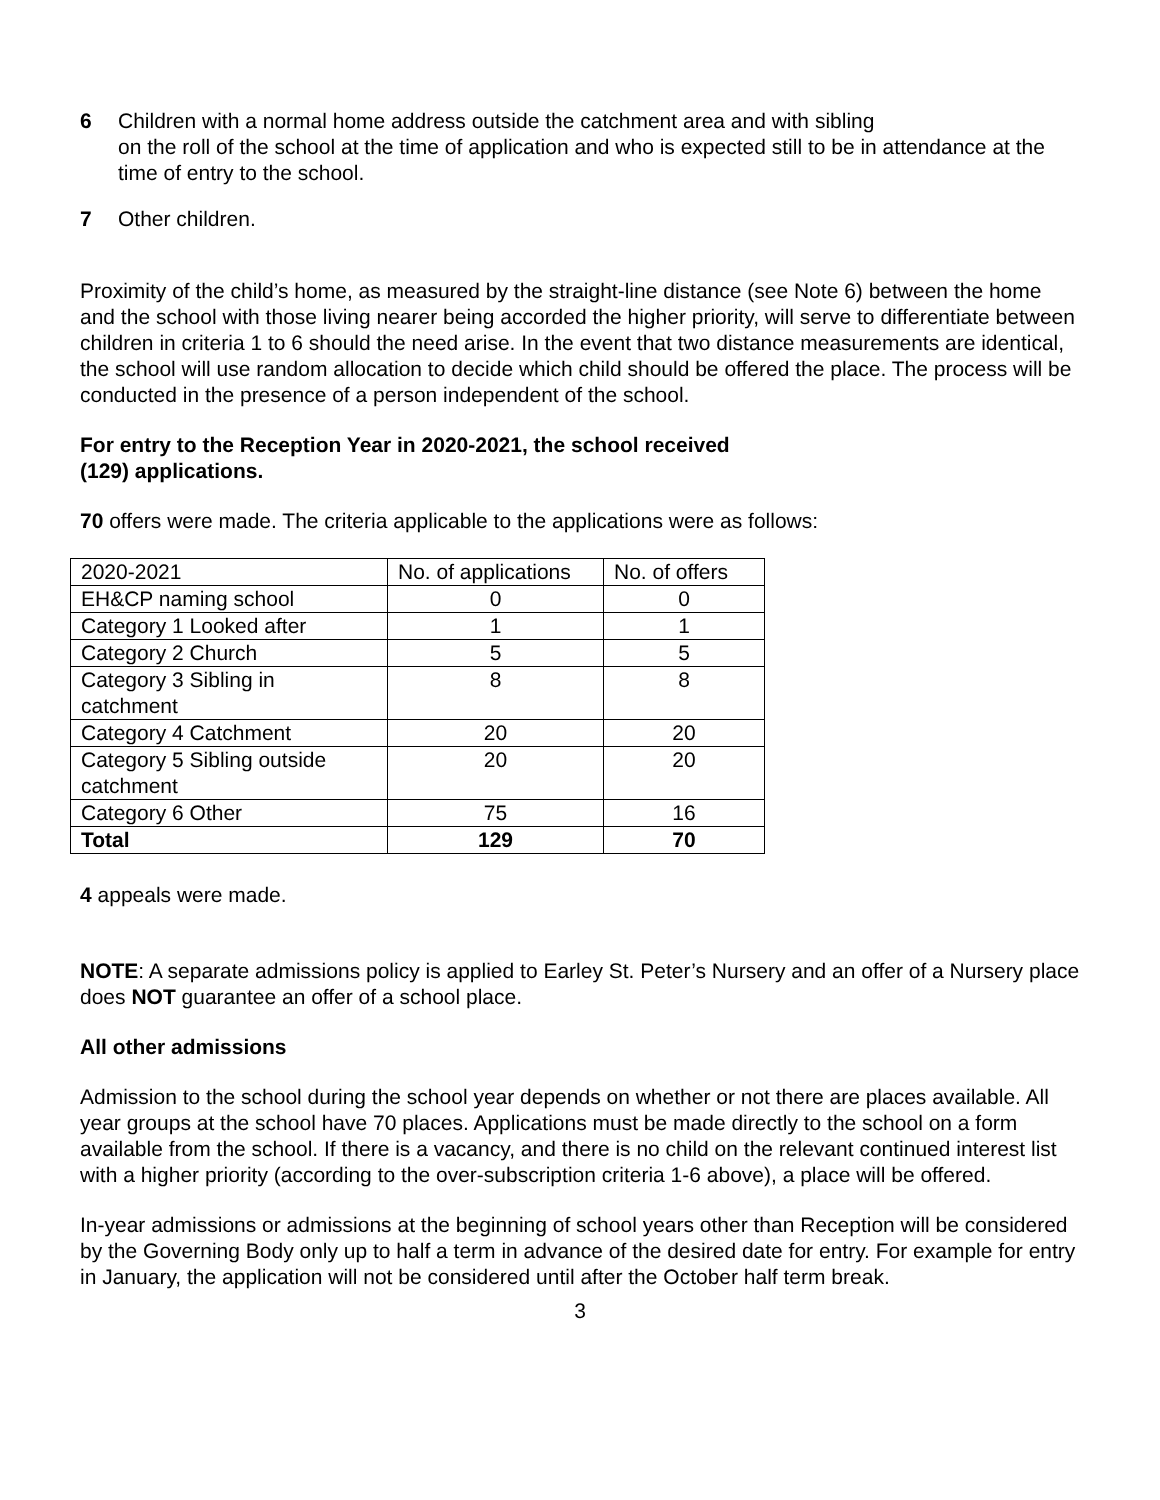6 Children with a normal home address outside the catchment area and with sibling
on the roll of the school at the time of application and who is expected still to be in attendance at the time of entry to the school.
7 Other children.
Proximity of the child’s home, as measured by the straight-line distance (see Note 6) between the home and the school with those living nearer being accorded the higher priority, will serve to differentiate between children in criteria 1 to 6 should the need arise. In the event that two distance measurements are identical, the school will use random allocation to decide which child should be offered the place. The process will be conducted in the presence of a person independent of the school.
For entry to the Reception Year in 2020-2021, the school received
(129) applications.
70 offers were made. The criteria applicable to the applications were as follows:
| 2020-2021 | No. of applications | No. of offers |
| EH&CP naming school | 0 | 0 |
| Category 1 Looked after | 1 | 1 |
| Category 2 Church | 5 | 5 |
| Category 3 Sibling in catchment | 8 | 8 |
| Category 4 Catchment | 20 | 20 |
| Category 5 Sibling outside catchment | 20 | 20 |
| Category 6 Other | 75 | 16 |
| Total | 129 | 70 |
4 appeals were made.
NOTE: A separate admissions policy is applied to Earley St. Peter’s Nursery and an offer of a Nursery place does NOT guarantee an offer of a school place.
All other admissions
Admission to the school during the school year depends on whether or not there are places available. All year groups at the school have 70 places. Applications must be made directly to the school on a form available from the school. If there is a vacancy, and there is no child on the relevant continued interest list with a higher priority (according to the over-subscription criteria 1-6 above), a place will be offered.
In-year admissions or admissions at the beginning of school years other than Reception will be considered by the Governing Body only up to half a term in advance of the desired date for entry. For example for entry in January, the application will not be considered until after the October half term break.
3